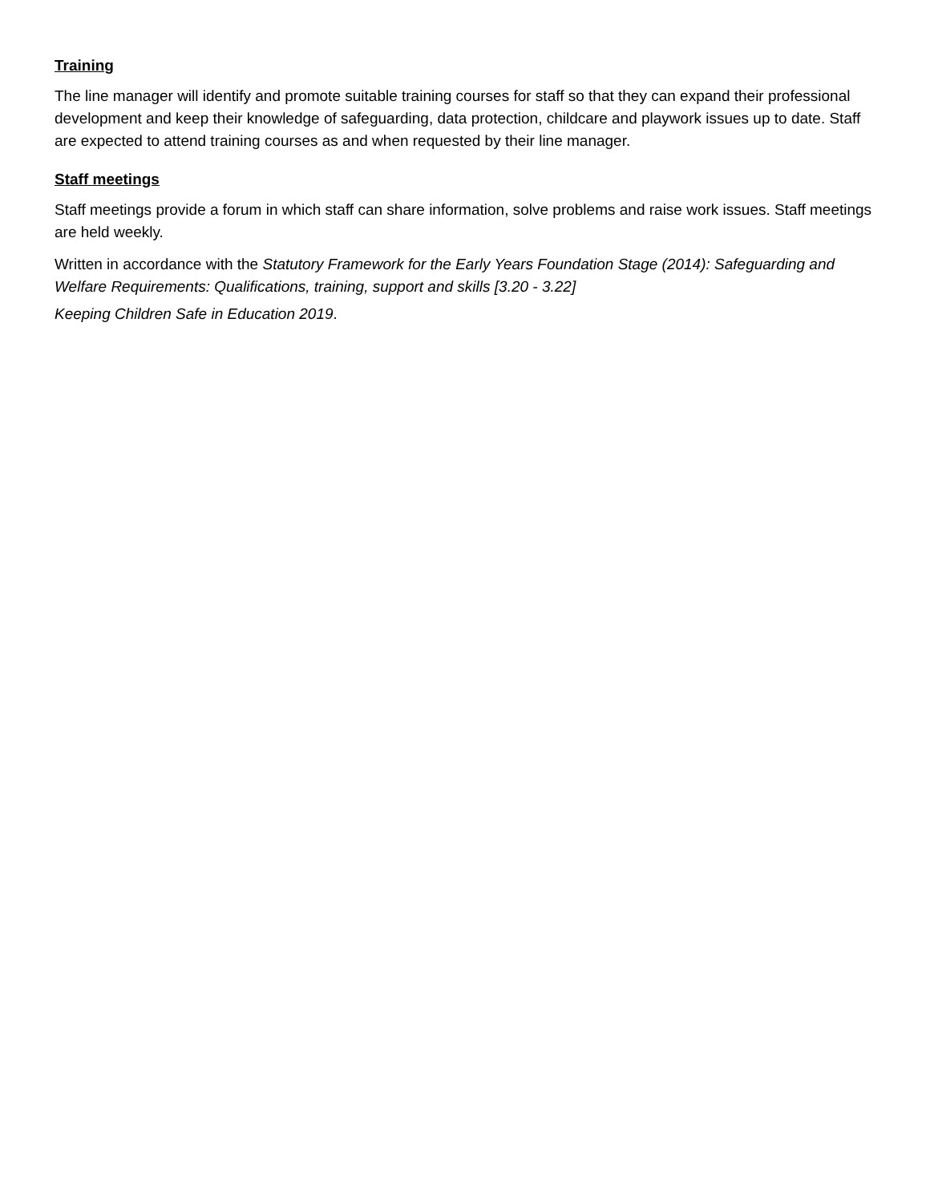Training
The line manager will identify and promote suitable training courses for staff so that they can expand their professional development and keep their knowledge of safeguarding, data protection, childcare and playwork issues up to date. Staff are expected to attend training courses as and when requested by their line manager.
Staff meetings
Staff meetings provide a forum in which staff can share information, solve problems and raise work issues. Staff meetings are held weekly.
Written in accordance with the Statutory Framework for the Early Years Foundation Stage (2014): Safeguarding and Welfare Requirements: Qualifications, training, support and skills [3.20 - 3.22]
Keeping Children Safe in Education 2019.